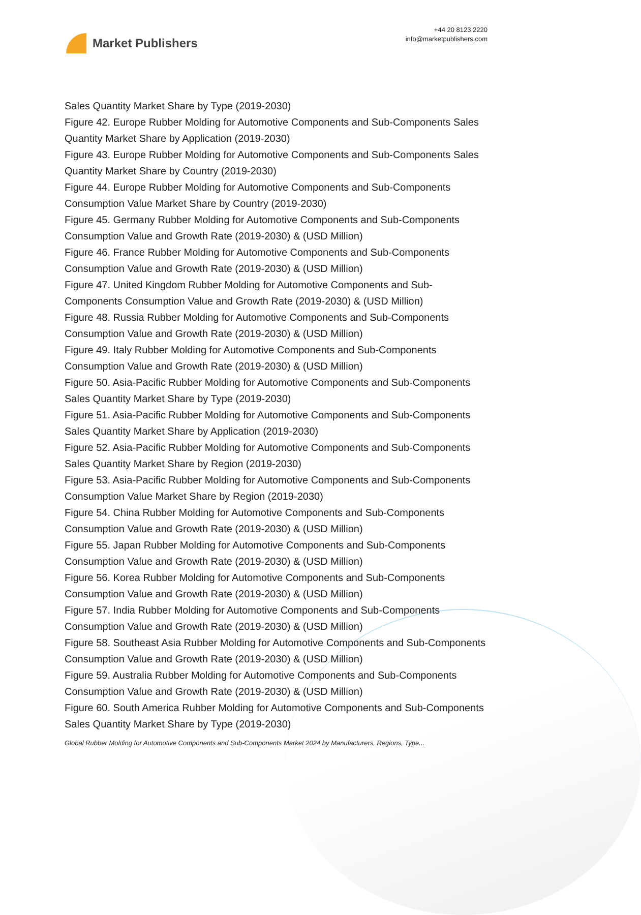Market Publishers
+44 20 8123 2220
info@marketpublishers.com
Sales Quantity Market Share by Type (2019-2030)
Figure 42. Europe Rubber Molding for Automotive Components and Sub-Components Sales Quantity Market Share by Application (2019-2030)
Figure 43. Europe Rubber Molding for Automotive Components and Sub-Components Sales Quantity Market Share by Country (2019-2030)
Figure 44. Europe Rubber Molding for Automotive Components and Sub-Components Consumption Value Market Share by Country (2019-2030)
Figure 45. Germany Rubber Molding for Automotive Components and Sub-Components Consumption Value and Growth Rate (2019-2030) & (USD Million)
Figure 46. France Rubber Molding for Automotive Components and Sub-Components Consumption Value and Growth Rate (2019-2030) & (USD Million)
Figure 47. United Kingdom Rubber Molding for Automotive Components and Sub-Components Consumption Value and Growth Rate (2019-2030) & (USD Million)
Figure 48. Russia Rubber Molding for Automotive Components and Sub-Components Consumption Value and Growth Rate (2019-2030) & (USD Million)
Figure 49. Italy Rubber Molding for Automotive Components and Sub-Components Consumption Value and Growth Rate (2019-2030) & (USD Million)
Figure 50. Asia-Pacific Rubber Molding for Automotive Components and Sub-Components Sales Quantity Market Share by Type (2019-2030)
Figure 51. Asia-Pacific Rubber Molding for Automotive Components and Sub-Components Sales Quantity Market Share by Application (2019-2030)
Figure 52. Asia-Pacific Rubber Molding for Automotive Components and Sub-Components Sales Quantity Market Share by Region (2019-2030)
Figure 53. Asia-Pacific Rubber Molding for Automotive Components and Sub-Components Consumption Value Market Share by Region (2019-2030)
Figure 54. China Rubber Molding for Automotive Components and Sub-Components Consumption Value and Growth Rate (2019-2030) & (USD Million)
Figure 55. Japan Rubber Molding for Automotive Components and Sub-Components Consumption Value and Growth Rate (2019-2030) & (USD Million)
Figure 56. Korea Rubber Molding for Automotive Components and Sub-Components Consumption Value and Growth Rate (2019-2030) & (USD Million)
Figure 57. India Rubber Molding for Automotive Components and Sub-Components Consumption Value and Growth Rate (2019-2030) & (USD Million)
Figure 58. Southeast Asia Rubber Molding for Automotive Components and Sub-Components Consumption Value and Growth Rate (2019-2030) & (USD Million)
Figure 59. Australia Rubber Molding for Automotive Components and Sub-Components Consumption Value and Growth Rate (2019-2030) & (USD Million)
Figure 60. South America Rubber Molding for Automotive Components and Sub-Components Sales Quantity Market Share by Type (2019-2030)
Global Rubber Molding for Automotive Components and Sub-Components Market 2024 by Manufacturers, Regions, Type...